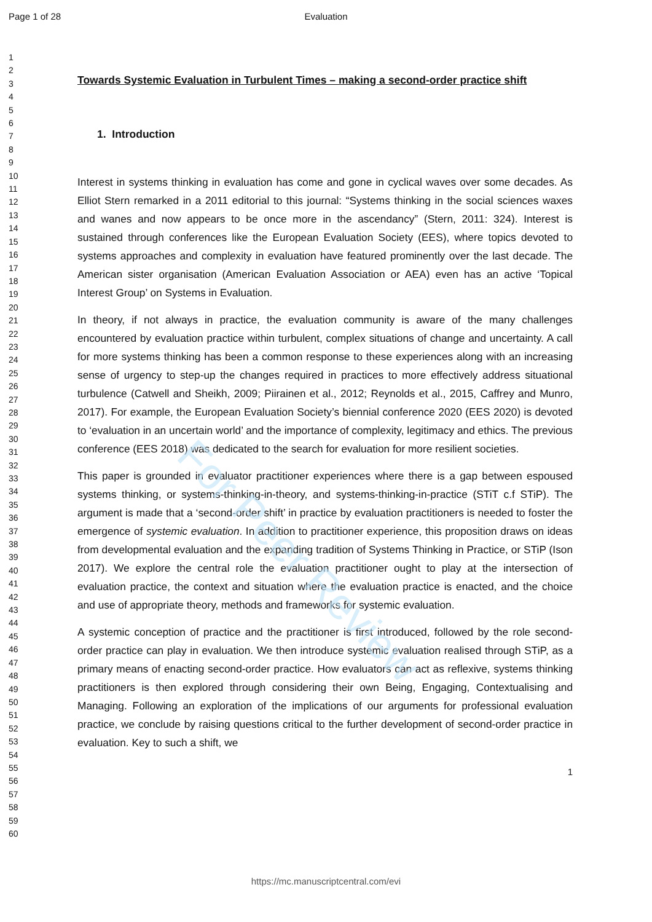Page 1 of 28 Evaluation
For Peer Review
1
2
3
4
5
6
7
8
9
10
11
12
13
14
15
16
17
18
19
20
21
22
23
24
25
26
27
28
29
30
31
32
33
34
35
36
37
38
39
40
41
42
43
44
45
46
47
48
49
50
51
52
53
54
55
56
57
58
59
60
Towards Systemic Evaluation in Turbulent Times – making a second-order practice shift
1. Introduction
Interest in systems thinking in evaluation has come and gone in cyclical waves over some decades. As Elliot Stern remarked in a 2011 editorial to this journal: “Systems thinking in the social sciences waxes and wanes and now appears to be once more in the ascendancy” (Stern, 2011: 324). Interest is sustained through conferences like the European Evaluation Society (EES), where topics devoted to systems approaches and complexity in evaluation have featured prominently over the last decade. The American sister organisation (American Evaluation Association or AEA) even has an active ‘Topical Interest Group’ on Systems in Evaluation.
In theory, if not always in practice, the evaluation community is aware of the many challenges encountered by evaluation practice within turbulent, complex situations of change and uncertainty. A call for more systems thinking has been a common response to these experiences along with an increasing sense of urgency to step-up the changes required in practices to more effectively address situational turbulence (Catwell and Sheikh, 2009; Piirainen et al., 2012; Reynolds et al., 2015, Caffrey and Munro, 2017). For example, the European Evaluation Society’s biennial conference 2020 (EES 2020) is devoted to ‘evaluation in an uncertain world’ and the importance of complexity, legitimacy and ethics. The previous conference (EES 2018) was dedicated to the search for evaluation for more resilient societies.
This paper is grounded in evaluator practitioner experiences where there is a gap between espoused systems thinking, or systems-thinking-in-theory, and systems-thinking-in-practice (STiT c.f STiP). The argument is made that a ‘second-order shift’ in practice by evaluation practitioners is needed to foster the emergence of systemic evaluation. In addition to practitioner experience, this proposition draws on ideas from developmental evaluation and the expanding tradition of Systems Thinking in Practice, or STiP (Ison 2017). We explore the central role the evaluation practitioner ought to play at the intersection of evaluation practice, the context and situation where the evaluation practice is enacted, and the choice and use of appropriate theory, methods and frameworks for systemic evaluation.
A systemic conception of practice and the practitioner is first introduced, followed by the role second-order practice can play in evaluation. We then introduce systemic evaluation realised through STiP, as a primary means of enacting second-order practice. How evaluators can act as reflexive, systems thinking practitioners is then explored through considering their own Being, Engaging, Contextualising and Managing. Following an exploration of the implications of our arguments for professional evaluation practice, we conclude by raising questions critical to the further development of second-order practice in evaluation. Key to such a shift, we
1
https://mc.manuscriptcentral.com/evi